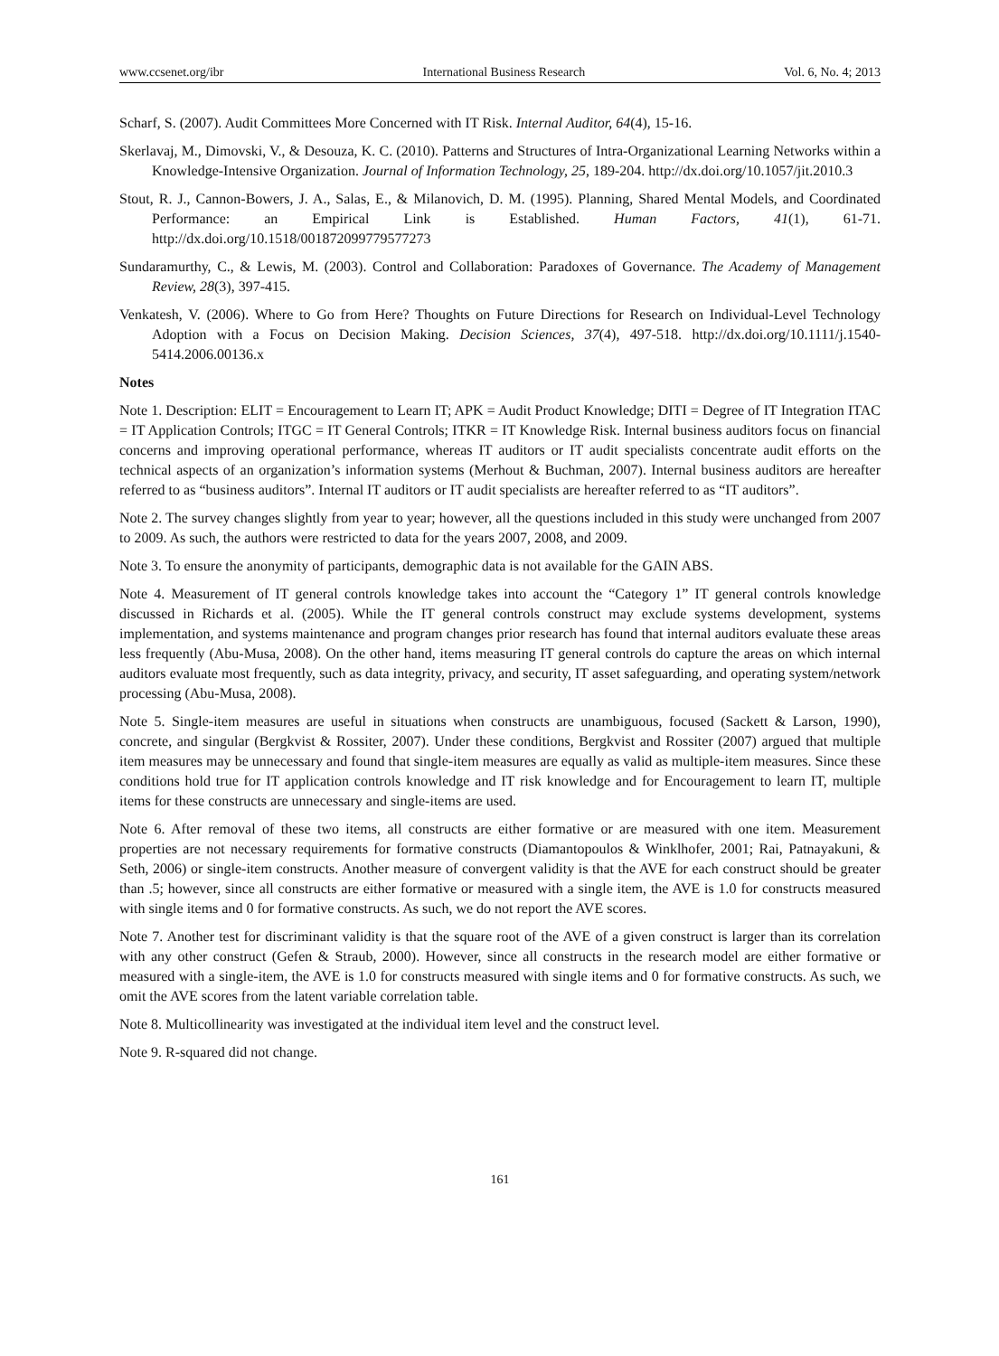www.ccsenet.org/ibr International Business Research Vol. 6, No. 4; 2013
Scharf, S. (2007). Audit Committees More Concerned with IT Risk. Internal Auditor, 64(4), 15-16.
Skerlavaj, M., Dimovski, V., & Desouza, K. C. (2010). Patterns and Structures of Intra-Organizational Learning Networks within a Knowledge-Intensive Organization. Journal of Information Technology, 25, 189-204. http://dx.doi.org/10.1057/jit.2010.3
Stout, R. J., Cannon-Bowers, J. A., Salas, E., & Milanovich, D. M. (1995). Planning, Shared Mental Models, and Coordinated Performance: an Empirical Link is Established. Human Factors, 41(1), 61-71. http://dx.doi.org/10.1518/001872099779577273
Sundaramurthy, C., & Lewis, M. (2003). Control and Collaboration: Paradoxes of Governance. The Academy of Management Review, 28(3), 397-415.
Venkatesh, V. (2006). Where to Go from Here? Thoughts on Future Directions for Research on Individual-Level Technology Adoption with a Focus on Decision Making. Decision Sciences, 37(4), 497-518. http://dx.doi.org/10.1111/j.1540-5414.2006.00136.x
Notes
Note 1. Description: ELIT = Encouragement to Learn IT; APK = Audit Product Knowledge; DITI = Degree of IT Integration ITAC = IT Application Controls; ITGC = IT General Controls; ITKR = IT Knowledge Risk. Internal business auditors focus on financial concerns and improving operational performance, whereas IT auditors or IT audit specialists concentrate audit efforts on the technical aspects of an organization’s information systems (Merhout & Buchman, 2007). Internal business auditors are hereafter referred to as “business auditors”. Internal IT auditors or IT audit specialists are hereafter referred to as “IT auditors”.
Note 2. The survey changes slightly from year to year; however, all the questions included in this study were unchanged from 2007 to 2009. As such, the authors were restricted to data for the years 2007, 2008, and 2009.
Note 3. To ensure the anonymity of participants, demographic data is not available for the GAIN ABS.
Note 4. Measurement of IT general controls knowledge takes into account the “Category 1” IT general controls knowledge discussed in Richards et al. (2005). While the IT general controls construct may exclude systems development, systems implementation, and systems maintenance and program changes prior research has found that internal auditors evaluate these areas less frequently (Abu-Musa, 2008). On the other hand, items measuring IT general controls do capture the areas on which internal auditors evaluate most frequently, such as data integrity, privacy, and security, IT asset safeguarding, and operating system/network processing (Abu-Musa, 2008).
Note 5. Single-item measures are useful in situations when constructs are unambiguous, focused (Sackett & Larson, 1990), concrete, and singular (Bergkvist & Rossiter, 2007). Under these conditions, Bergkvist and Rossiter (2007) argued that multiple item measures may be unnecessary and found that single-item measures are equally as valid as multiple-item measures. Since these conditions hold true for IT application controls knowledge and IT risk knowledge and for Encouragement to learn IT, multiple items for these constructs are unnecessary and single-items are used.
Note 6. After removal of these two items, all constructs are either formative or are measured with one item. Measurement properties are not necessary requirements for formative constructs (Diamantopoulos & Winklhofer, 2001; Rai, Patnayakuni, & Seth, 2006) or single-item constructs. Another measure of convergent validity is that the AVE for each construct should be greater than .5; however, since all constructs are either formative or measured with a single item, the AVE is 1.0 for constructs measured with single items and 0 for formative constructs. As such, we do not report the AVE scores.
Note 7. Another test for discriminant validity is that the square root of the AVE of a given construct is larger than its correlation with any other construct (Gefen & Straub, 2000). However, since all constructs in the research model are either formative or measured with a single-item, the AVE is 1.0 for constructs measured with single items and 0 for formative constructs. As such, we omit the AVE scores from the latent variable correlation table.
Note 8. Multicollinearity was investigated at the individual item level and the construct level.
Note 9. R-squared did not change.
161